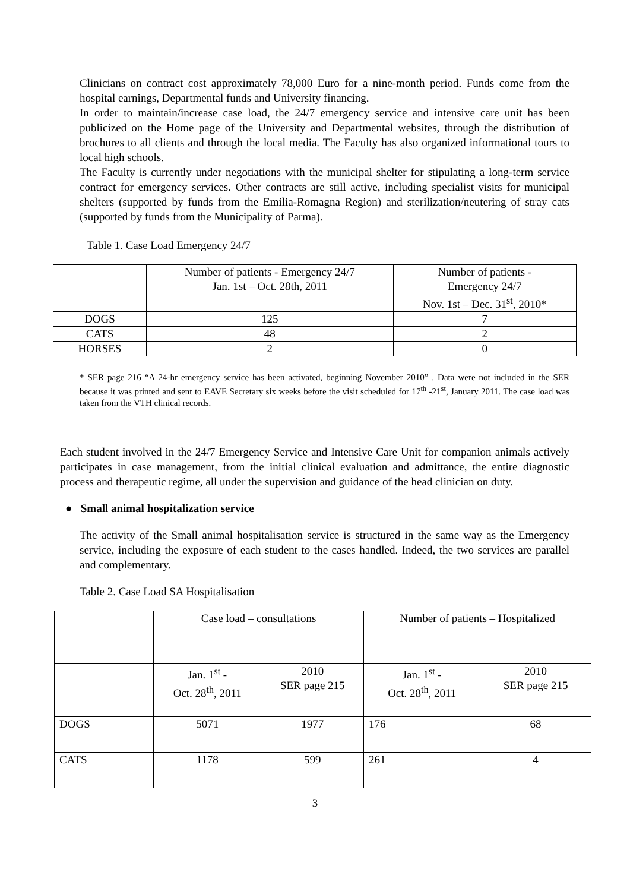Clinicians on contract cost approximately 78,000 Euro for a nine-month period. Funds come from the hospital earnings, Departmental funds and University financing.
In order to maintain/increase case load, the 24/7 emergency service and intensive care unit has been publicized on the Home page of the University and Departmental websites, through the distribution of brochures to all clients and through the local media. The Faculty has also organized informational tours to local high schools.
The Faculty is currently under negotiations with the municipal shelter for stipulating a long-term service contract for emergency services. Other contracts are still active, including specialist visits for municipal shelters (supported by funds from the Emilia-Romagna Region) and sterilization/neutering of stray cats (supported by funds from the Municipality of Parma).
Table 1. Case Load Emergency 24/7
| | Number of patients - Emergency 24/7 Jan. 1st – Oct. 28th, 2011 | Number of patients - Emergency 24/7 Nov. 1st – Dec. 31<sup>st</sup>, 2010* |
| DOGS | 125 | 7 |
| CATS | 48 | 2 |
| HORSES | 2 | 0 |
* SER page 216 “A 24-hr emergency service has been activated, beginning November 2010” . Data were not included in the SER because it was printed and sent to EAVE Secretary six weeks before the visit scheduled for 17<sup>th</sup> -21<sup>st</sup>, January 2011. The case load was taken from the VTH clinical records.
Each student involved in the 24/7 Emergency Service and Intensive Care Unit for companion animals actively participates in case management, from the initial clinical evaluation and admittance, the entire diagnostic process and therapeutic regime, all under the supervision and guidance of the head clinician on duty.
● Small animal hospitalization service
The activity of the Small animal hospitalisation service is structured in the same way as the Emergency service, including the exposure of each student to the cases handled. Indeed, the two services are parallel and complementary.
Table 2. Case Load SA Hospitalisation
| | Case load – consultations | | Number of patients – Hospitalized | |
| | Jan. 1<sup>st</sup> - Oct. 28<sup>th</sup>, 2011 | 2010 SER page 215 | Jan. 1<sup>st</sup> - Oct. 28<sup>th</sup>, 2011 | 2010 SER page 215 |
| DOGS | 5071 | 1977 | 176 | 68 |
| CATS | 1178 | 599 | 261 | 4 |
3